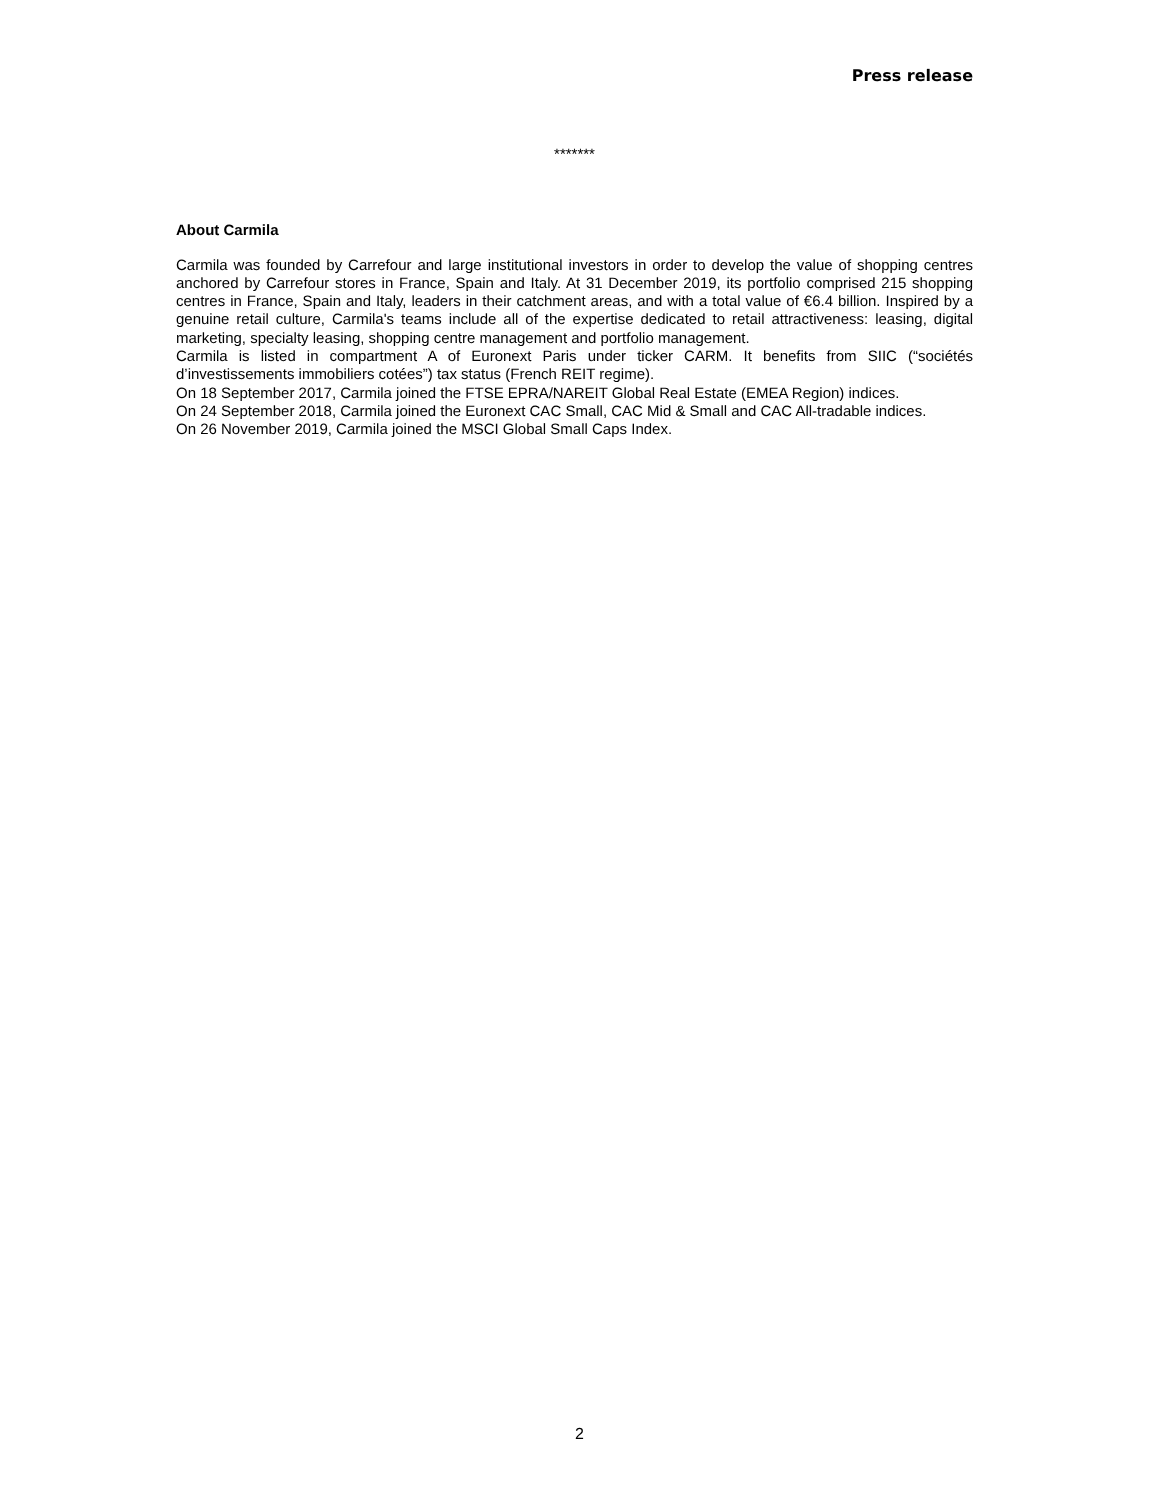Press release
*******
About Carmila
Carmila was founded by Carrefour and large institutional investors in order to develop the value of shopping centres anchored by Carrefour stores in France, Spain and Italy. At 31 December 2019, its portfolio comprised 215 shopping centres in France, Spain and Italy, leaders in their catchment areas, and with a total value of €6.4 billion. Inspired by a genuine retail culture, Carmila's teams include all of the expertise dedicated to retail attractiveness: leasing, digital marketing, specialty leasing, shopping centre management and portfolio management.
Carmila is listed in compartment A of Euronext Paris under ticker CARM. It benefits from SIIC (“sociétés d’investissements immobiliers cotées”) tax status (French REIT regime).
On 18 September 2017, Carmila joined the FTSE EPRA/NAREIT Global Real Estate (EMEA Region) indices.
On 24 September 2018, Carmila joined the Euronext CAC Small, CAC Mid & Small and CAC All-tradable indices.
On 26 November 2019, Carmila joined the MSCI Global Small Caps Index.
2